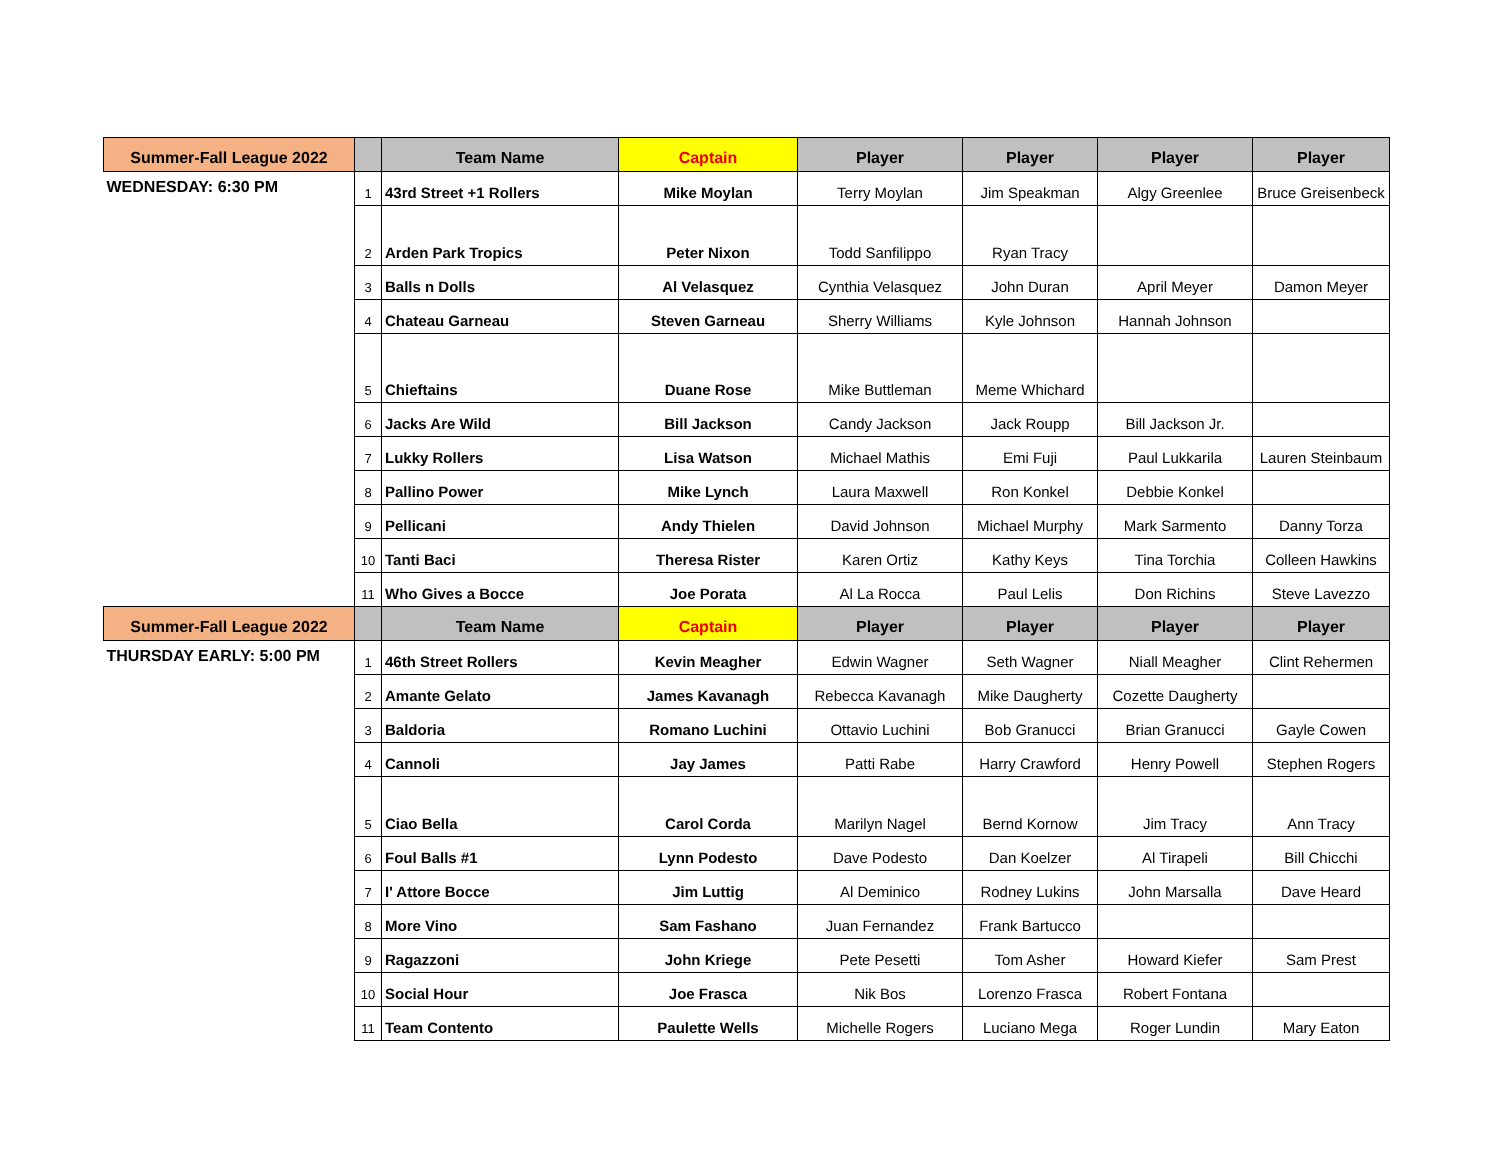| Summer-Fall League 2022 | | Team Name | Captain | Player | Player | Player | Player |
| --- | --- | --- | --- | --- | --- | --- | --- |
| WEDNESDAY: 6:30 PM | 1 | 43rd Street +1 Rollers | Mike Moylan | Terry Moylan | Jim Speakman | Algy Greenlee | Bruce Greisenbeck |
| | 2 | Arden Park Tropics | Peter Nixon | Todd Sanfilippo | Ryan Tracy | | |
| | 3 | Balls n Dolls | Al Velasquez | Cynthia Velasquez | John Duran | April Meyer | Damon Meyer |
| | 4 | Chateau Garneau | Steven Garneau | Sherry Williams | Kyle Johnson | Hannah Johnson | |
| | 5 | Chieftains | Duane Rose | Mike Buttleman | Meme Whichard | | |
| | 6 | Jacks Are Wild | Bill Jackson | Candy Jackson | Jack Roupp | Bill Jackson Jr. | |
| | 7 | Lukky Rollers | Lisa Watson | Michael Mathis | Emi Fuji | Paul Lukkarila | Lauren Steinbaum |
| | 8 | Pallino Power | Mike Lynch | Laura Maxwell | Ron Konkel | Debbie Konkel | |
| | 9 | Pellicani | Andy Thielen | David Johnson | Michael Murphy | Mark Sarmento | Danny Torza |
| | 10 | Tanti Baci | Theresa Rister | Karen Ortiz | Kathy Keys | Tina Torchia | Colleen Hawkins |
| | 11 | Who Gives a Bocce | Joe Porata | Al La Rocca | Paul Lelis | Don Richins | Steve Lavezzo |
| Summer-Fall League 2022 | | Team Name | Captain | Player | Player | Player | Player |
| THURSDAY EARLY: 5:00 PM | 1 | 46th Street Rollers | Kevin Meagher | Edwin Wagner | Seth Wagner | Niall Meagher | Clint Rehermen |
| | 2 | Amante Gelato | James Kavanagh | Rebecca Kavanagh | Mike Daugherty | Cozette Daugherty | |
| | 3 | Baldoria | Romano Luchini | Ottavio Luchini | Bob Granucci | Brian Granucci | Gayle Cowen |
| | 4 | Cannoli | Jay James | Patti Rabe | Harry Crawford | Henry Powell | Stephen Rogers |
| | 5 | Ciao Bella | Carol Corda | Marilyn Nagel | Bernd Kornow | Jim Tracy | Ann Tracy |
| | 6 | Foul Balls #1 | Lynn Podesto | Dave Podesto | Dan Koelzer | Al Tirapeli | Bill Chicchi |
| | 7 | I' Attore Bocce | Jim Luttig | Al Deminico | Rodney Lukins | John Marsalla | Dave Heard |
| | 8 | More Vino | Sam Fashano | Juan Fernandez | Frank Bartucco | | |
| | 9 | Ragazzoni | John Kriege | Pete Pesetti | Tom Asher | Howard Kiefer | Sam Prest |
| | 10 | Social Hour | Joe Frasca | Nik Bos | Lorenzo Frasca | Robert Fontana | |
| | 11 | Team Contento | Paulette Wells | Michelle Rogers | Luciano Mega | Roger Lundin | Mary Eaton |